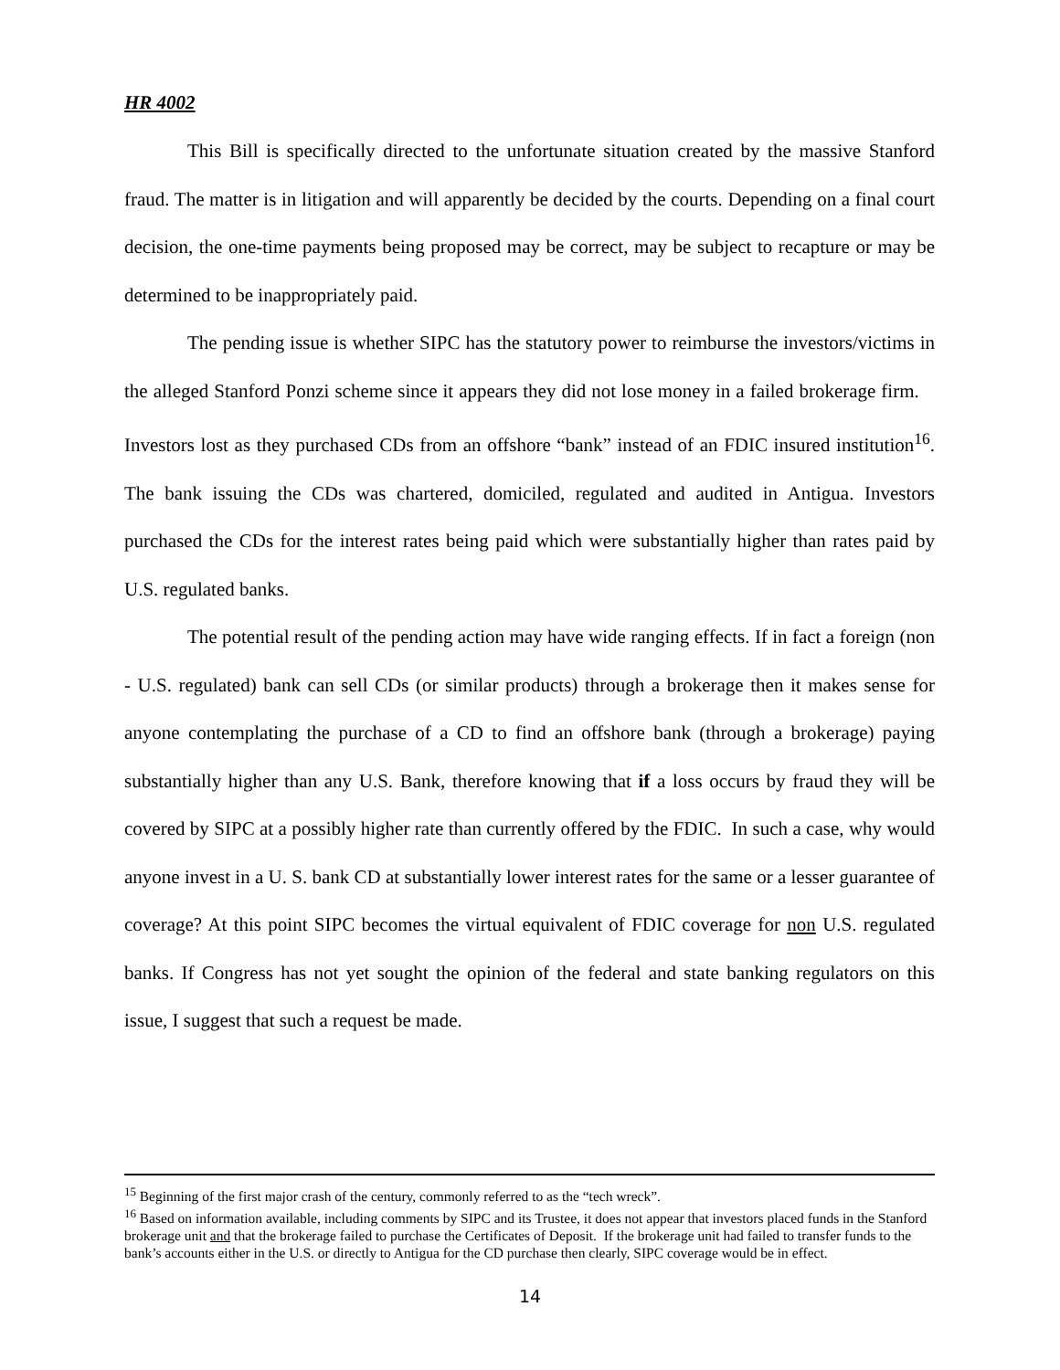HR 4002
This Bill is specifically directed to the unfortunate situation created by the massive Stanford fraud. The matter is in litigation and will apparently be decided by the courts. Depending on a final court decision, the one-time payments being proposed may be correct, may be subject to recapture or may be determined to be inappropriately paid.
The pending issue is whether SIPC has the statutory power to reimburse the investors/victims in the alleged Stanford Ponzi scheme since it appears they did not lose money in a failed brokerage firm. Investors lost as they purchased CDs from an offshore “bank” instead of an FDIC insured institution<sup>16</sup>. The bank issuing the CDs was chartered, domiciled, regulated and audited in Antigua. Investors purchased the CDs for the interest rates being paid which were substantially higher than rates paid by U.S. regulated banks.
The potential result of the pending action may have wide ranging effects. If in fact a foreign (non - U.S. regulated) bank can sell CDs (or similar products) through a brokerage then it makes sense for anyone contemplating the purchase of a CD to find an offshore bank (through a brokerage) paying substantially higher than any U.S. Bank, therefore knowing that if a loss occurs by fraud they will be covered by SIPC at a possibly higher rate than currently offered by the FDIC. In such a case, why would anyone invest in a U. S. bank CD at substantially lower interest rates for the same or a lesser guarantee of coverage? At this point SIPC becomes the virtual equivalent of FDIC coverage for non U.S. regulated banks. If Congress has not yet sought the opinion of the federal and state banking regulators on this issue, I suggest that such a request be made.
<sup>15</sup> Beginning of the first major crash of the century, commonly referred to as the “tech wreck”.
<sup>16</sup> Based on information available, including comments by SIPC and its Trustee, it does not appear that investors placed funds in the Stanford brokerage unit and that the brokerage failed to purchase the Certificates of Deposit. If the brokerage unit had failed to transfer funds to the bank’s accounts either in the U.S. or directly to Antigua for the CD purchase then clearly, SIPC coverage would be in effect.
14